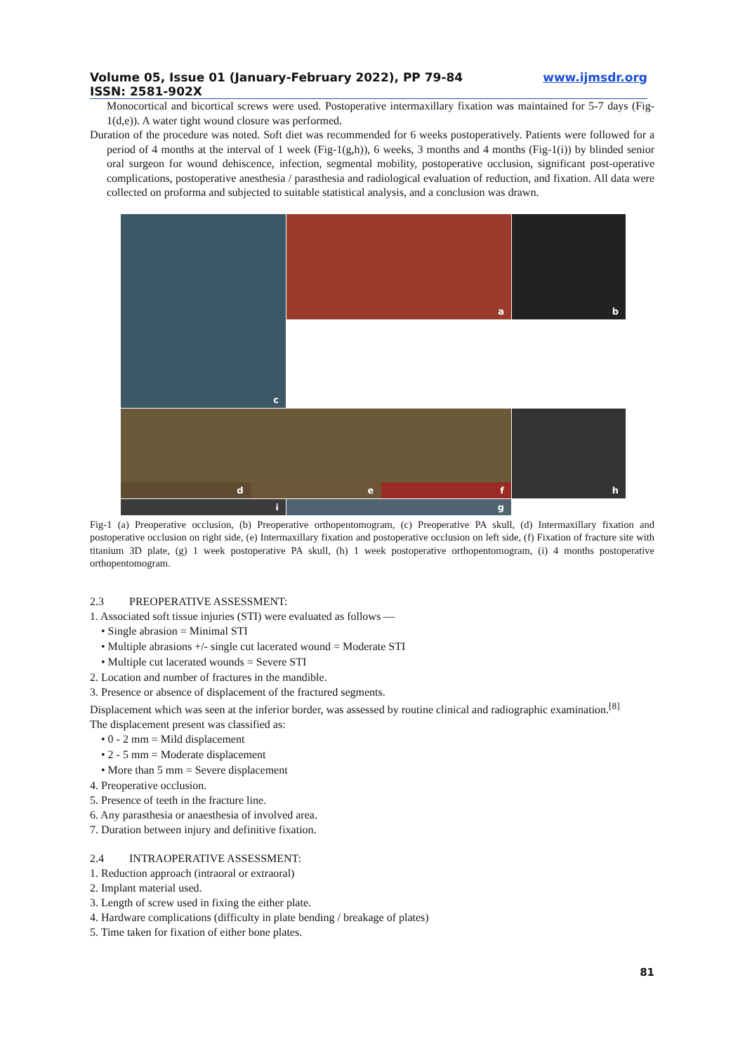Volume 05, Issue 01 (January-February 2022), PP 79-84
ISSN: 2581-902X www.ijmsdr.org
Monocortical and bicortical screws were used. Postoperative intermaxillary fixation was maintained for 5-7 days (Fig-1(d,e)). A water tight wound closure was performed.
Duration of the procedure was noted. Soft diet was recommended for 6 weeks postoperatively. Patients were followed for a period of 4 months at the interval of 1 week (Fig-1(g,h)), 6 weeks, 3 months and 4 months (Fig-1(i)) by blinded senior oral surgeon for wound dehiscence, infection, segmental mobility, postoperative occlusion, significant post-operative complications, postoperative anesthesia / parasthesia and radiological evaluation of reduction, and fixation. All data were collected on proforma and subjected to suitable statistical analysis, and a conclusion was drawn.
a
b
c
d
e
f
h
i
g
Fig-1 (a) Preoperative occlusion, (b) Preoperative orthopentomogram, (c) Preoperative PA skull, (d) Intermaxillary fixation and postoperative occlusion on right side, (e) Intermaxillary fixation and postoperative occlusion on left side, (f) Fixation of fracture site with titanium 3D plate, (g) 1 week postoperative PA skull, (h) 1 week postoperative orthopentomogram, (i) 4 months postoperative orthopentomogram.
2.3 PREOPERATIVE ASSESSMENT:
1. Associated soft tissue injuries (STI) were evaluated as follows —
• Single abrasion = Minimal STI
• Multiple abrasions +/- single cut lacerated wound = Moderate STI
• Multiple cut lacerated wounds = Severe STI
2. Location and number of fractures in the mandible.
3. Presence or absence of displacement of the fractured segments.
Displacement which was seen at the inferior border, was assessed by routine clinical and radiographic examination.<sup>[8]</sup>
The displacement present was classified as:
• 0 - 2 mm = Mild displacement
• 2 - 5 mm = Moderate displacement
• More than 5 mm = Severe displacement
4. Preoperative occlusion.
5. Presence of teeth in the fracture line.
6. Any parasthesia or anaesthesia of involved area.
7. Duration between injury and definitive fixation.
2.4 INTRAOPERATIVE ASSESSMENT:
1. Reduction approach (intraoral or extraoral)
2. Implant material used.
3. Length of screw used in fixing the either plate.
4. Hardware complications (difficulty in plate bending / breakage of plates)
5. Time taken for fixation of either bone plates.
81